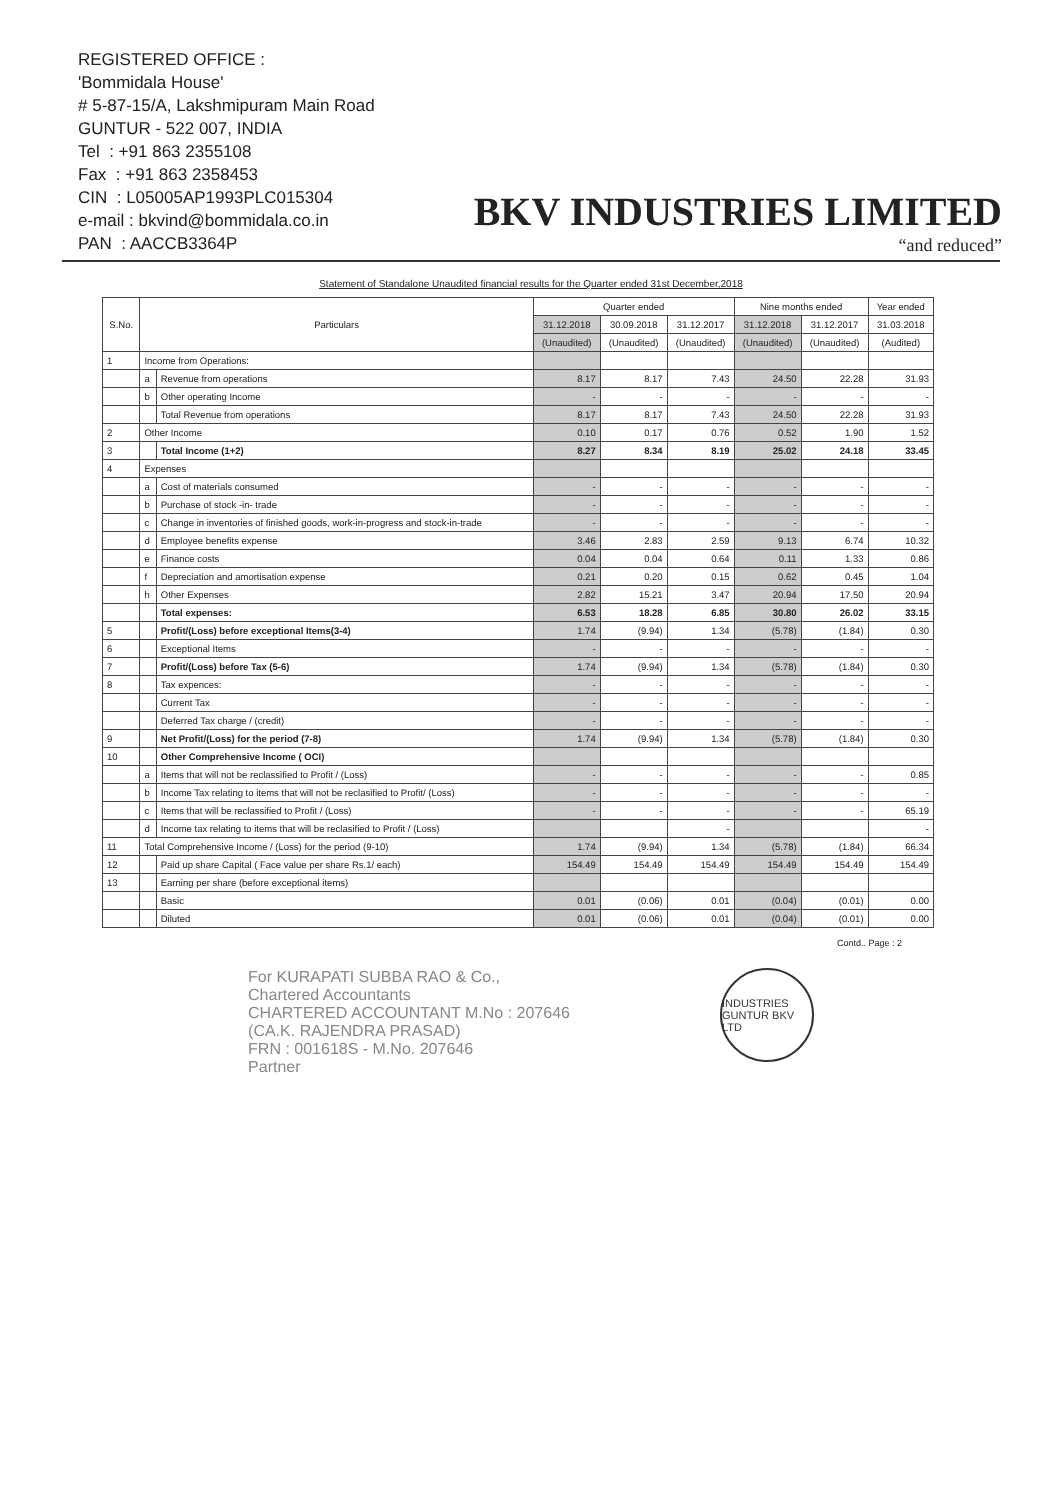REGISTERED OFFICE :
'Bommidala House'
# 5-87-15/A, Lakshmipuram Main Road
GUNTUR - 522 007, INDIA
Tel : +91 863 2355108
Fax : +91 863 2358453
CIN : L05005AP1993PLC015304
e-mail : bkvind@bommidala.co.in
PAN : AACCB3364P
BKV INDUSTRIES LIMITED
“and reduced”
Statement of Standalone Unaudited financial results for the Quarter ended 31st December,2018
| S.No. | Particulars | | Quarter ended | | | Nine months ended | | Year ended |
| --- | --- | --- | --- | --- | --- | --- | --- | --- |
| | | | 31.12.2018 | 30.09.2018 | 31.12.2017 | 31.12.2018 | 31.12.2017 | 31.03.2018 |
| | | | (Unaudited) | (Unaudited) | (Unaudited) | (Unaudited) | (Unaudited) | (Audited) |
| 1 | Income from Operations: | | | | | | | |
| | a | Revenue from operations | 8.17 | 8.17 | 7.43 | 24.50 | 22.28 | 31.93 |
| | b | Other operating Income | - | - | - | - | - | - |
| | | Total Revenue from operations | 8.17 | 8.17 | 7.43 | 24.50 | 22.28 | 31.93 |
| 2 | Other Income | | 0.10 | 0.17 | 0.76 | 0.52 | 1.90 | 1.52 |
| 3 | | Total Income (1+2) | 8.27 | 8.34 | 8.19 | 25.02 | 24.18 | 33.45 |
| 4 | Expenses | | | | | | | |
| | a | Cost of materials consumed | - | - | - | - | - | - |
| | b | Purchase of stock -in- trade | - | - | - | - | - | - |
| | c | Change in inventories of finished goods, work-in-progress and stock-in-trade | - | - | - | - | - | - |
| | d | Employee benefits expense | 3.46 | 2.83 | 2.59 | 9.13 | 6.74 | 10.32 |
| | e | Finance costs | 0.04 | 0.04 | 0.64 | 0.11 | 1.33 | 0.86 |
| | f | Depreciation and amortisation expense | 0.21 | 0.20 | 0.15 | 0.62 | 0.45 | 1.04 |
| | h | Other Expenses | 2.82 | 15.21 | 3.47 | 20.94 | 17.50 | 20.94 |
| | | Total expenses: | 6.53 | 18.28 | 6.85 | 30.80 | 26.02 | 33.15 |
| 5 | | Profit/(Loss) before exceptional Items(3-4) | 1.74 | (9.94) | 1.34 | (5.78) | (1.84) | 0.30 |
| 6 | | Exceptional Items | - | - | - | - | - | - |
| 7 | | Profit/(Loss) before Tax (5-6) | 1.74 | (9.94) | 1.34 | (5.78) | (1.84) | 0.30 |
| 8 | | Tax expences: | - | - | - | - | - | - |
| | | Current Tax | - | - | - | - | - | - |
| | | Deferred Tax charge / (credit) | - | - | - | - | - | - |
| 9 | | Net Profit/(Loss) for the period (7-8) | 1.74 | (9.94) | 1.34 | (5.78) | (1.84) | 0.30 |
| 10 | | Other Comprehensive Income ( OCI) | | | | | | |
| | a | Items that will not be reclassified to Profit / (Loss) | - | - | - | - | - | 0.85 |
| | b | Income Tax relating to items that will not be reclasified to Profit/ (Loss) | - | - | - | - | - | - |
| | c | Items that will be reclassified to Profit / (Loss) | - | - | - | - | - | 65.19 |
| | d | Income tax relating to items that will be reclasified to Profit / (Loss) | | | - | | | - |
| 11 | Total Comprehensive Income / (Loss) for the period (9-10) | | 1.74 | (9.94) | 1.34 | (5.78) | (1.84) | 66.34 |
| 12 | | Paid up share Capital ( Face value per share Rs.1/ each) | 154.49 | 154.49 | 154.49 | 154.49 | 154.49 | 154.49 |
| 13 | | Earning per share (before exceptional items) | | | | | | |
| | | Basic | 0.01 | (0.06) | 0.01 | (0.04) | (0.01) | 0.00 |
| | | Diluted | 0.01 | (0.06) | 0.01 | (0.04) | (0.01) | 0.00 |
Contd.. Page : 2
For KURAPATI SUBBA RAO & Co.,
Chartered Accountants
CHARTERED ACCOUNTANT M.No : 207646
(CA.K. RAJENDRA PRASAD)
FRN : 001618S - M.No. 207646
Partner
INDUSTRIES GUNTUR BKV LTD